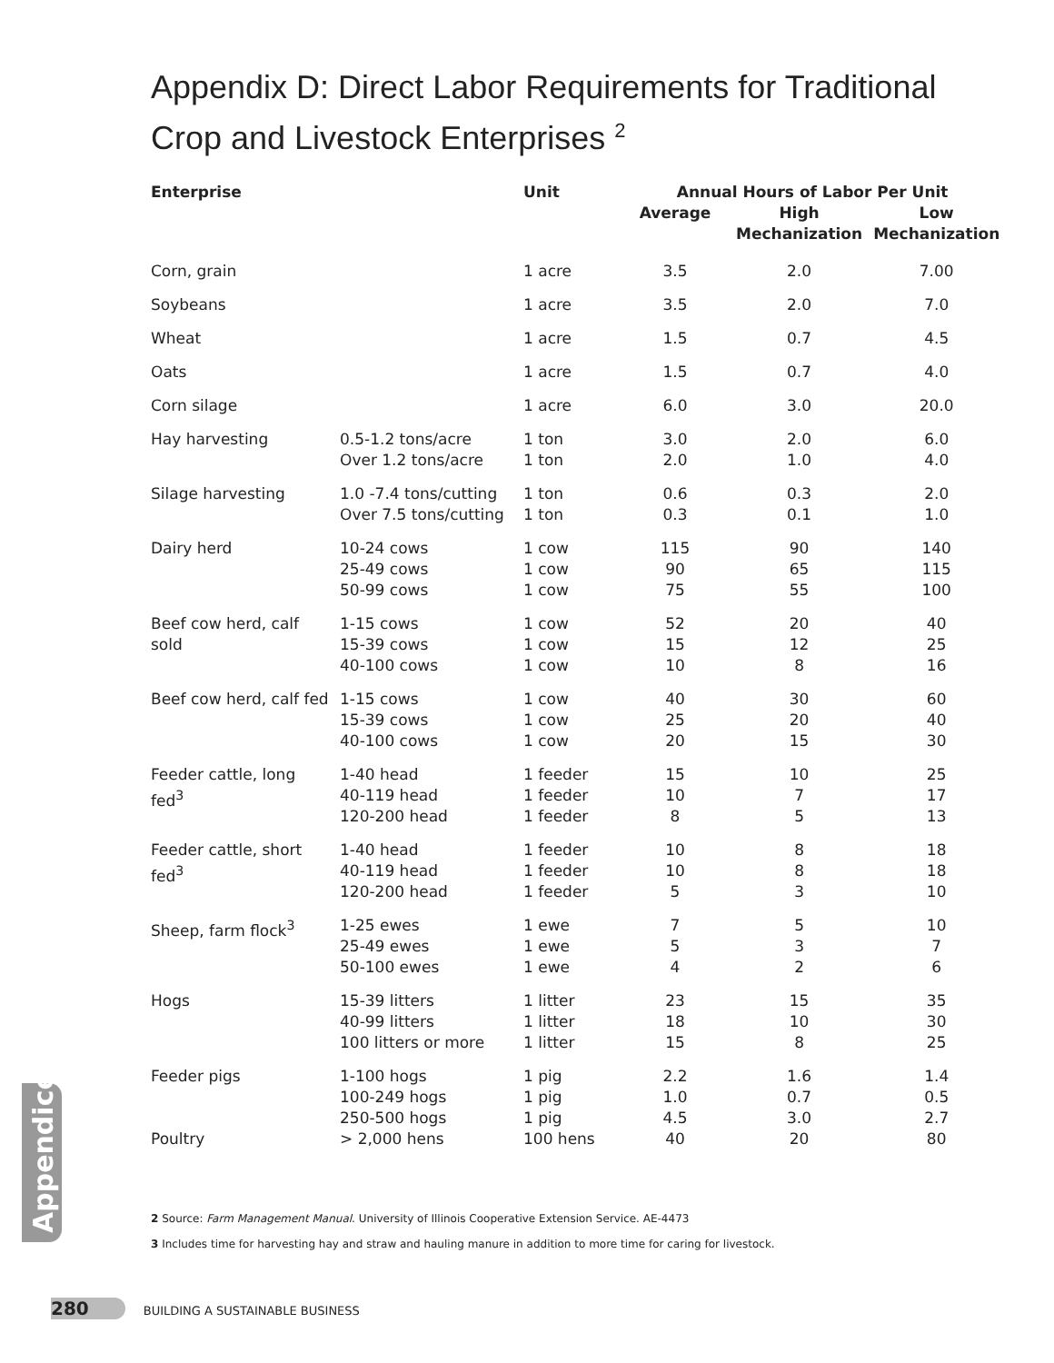Appendix D: Direct Labor Requirements for Traditional Crop and Livestock Enterprises <sup>2</sup>
| Enterprise | | Unit | Annual Hours of Labor Per Unit | | |
| --- | --- | --- | --- | --- | --- |
| | | | Average | High Mechanization | Low Mechanization |
| Corn, grain | | 1 acre | 3.5 | 2.0 | 7.00 |
| Soybeans | | 1 acre | 3.5 | 2.0 | 7.0 |
| Wheat | | 1 acre | 1.5 | 0.7 | 4.5 |
| Oats | | 1 acre | 1.5 | 0.7 | 4.0 |
| Corn silage | | 1 acre | 6.0 | 3.0 | 20.0 |
| Hay harvesting | 0.5-1.2 tons/acre Over 1.2 tons/acre | 1 ton 1 ton | 3.0 2.0 | 2.0 1.0 | 6.0 4.0 |
| Silage harvesting | 1.0 -7.4 tons/cutting Over 7.5 tons/cutting | 1 ton 1 ton | 0.6 0.3 | 0.3 0.1 | 2.0 1.0 |
| Dairy herd | 10-24 cows 25-49 cows 50-99 cows | 1 cow 1 cow 1 cow | 115 90 75 | 90 65 55 | 140 115 100 |
| Beef cow herd, calf sold | 1-15 cows 15-39 cows 40-100 cows | 1 cow 1 cow 1 cow | 52 15 10 | 20 12 8 | 40 25 16 |
| Beef cow herd, calf fed | 1-15 cows 15-39 cows 40-100 cows | 1 cow 1 cow 1 cow | 40 25 20 | 30 20 15 | 60 40 30 |
| Feeder cattle, long fed<sup>3</sup> | 1-40 head 40-119 head 120-200 head | 1 feeder 1 feeder 1 feeder | 15 10 8 | 10 7 5 | 25 17 13 |
| Feeder cattle, short fed<sup>3</sup> | 1-40 head 40-119 head 120-200 head | 1 feeder 1 feeder 1 feeder | 10 10 5 | 8 8 3 | 18 18 10 |
| Sheep, farm flock<sup>3</sup> | 1-25 ewes 25-49 ewes 50-100 ewes | 1 ewe 1 ewe 1 ewe | 7 5 4 | 5 3 2 | 10 7 6 |
| Hogs | 15-39 litters 40-99 litters 100 litters or more | 1 litter 1 litter 1 litter | 23 18 15 | 15 10 8 | 35 30 25 |
| Feeder pigs | 1-100 hogs 100-249 hogs 250-500 hogs | 1 pig 1 pig 1 pig | 2.2 1.0 4.5 | 1.6 0.7 3.0 | 1.4 0.5 2.7 |
| Poultry | > 2,000 hens | 100 hens | 40 | 20 | 80 |
Appendices
2 Source: Farm Management Manual. University of Illinois Cooperative Extension Service. AE-4473
3 Includes time for harvesting hay and straw and hauling manure in addition to more time for caring for livestock.
280 BUILDING A SUSTAINABLE BUSINESS